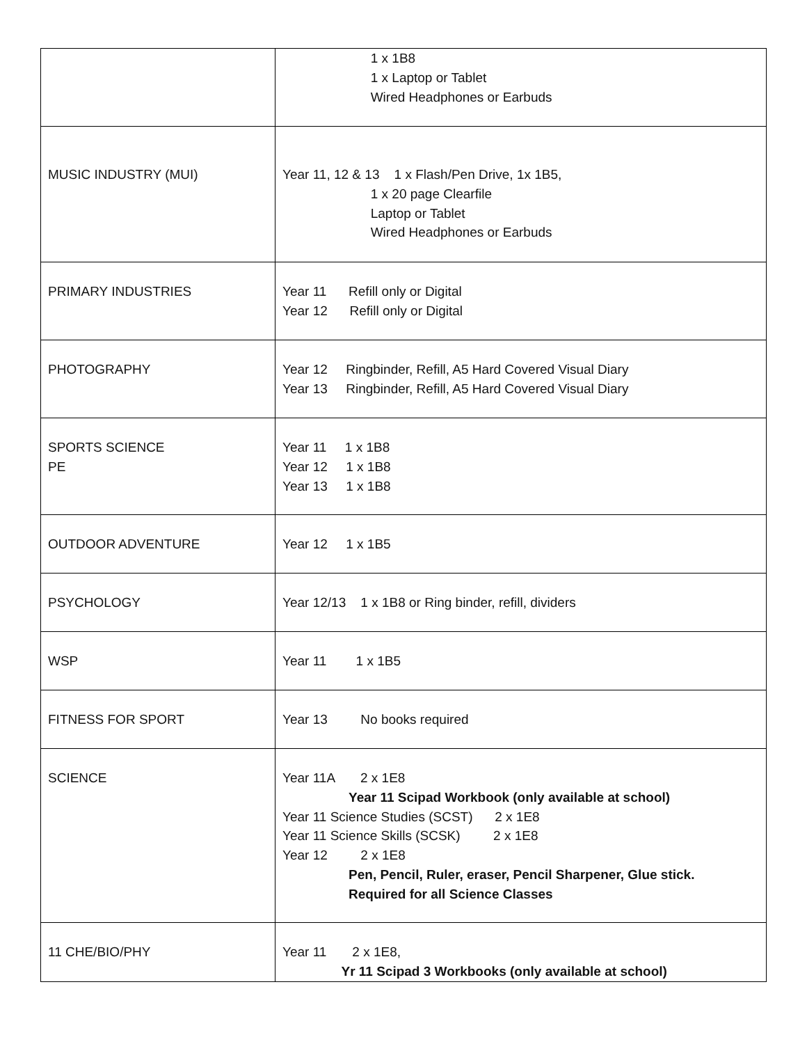| | 1 x 1B8 1 x Laptop or Tablet Wired Headphones or Earbuds |
| MUSIC INDUSTRY (MUI) | Year 11, 12 & 13 1 x Flash/Pen Drive, 1x 1B5, 1 x 20 page Clearfile Laptop or Tablet Wired Headphones or Earbuds |
| PRIMARY INDUSTRIES | Year 11 Refill only or Digital Year 12 Refill only or Digital |
| PHOTOGRAPHY | Year 12 Ringbinder, Refill, A5 Hard Covered Visual Diary Year 13 Ringbinder, Refill, A5 Hard Covered Visual Diary |
| SPORTS SCIENCE PE | Year 11 1 x 1B8 Year 12 1 x 1B8 Year 13 1 x 1B8 |
| OUTDOOR ADVENTURE | Year 12 1 x 1B5 |
| PSYCHOLOGY | Year 12/13 1 x 1B8 or Ring binder, refill, dividers |
| WSP | Year 11 1 x 1B5 |
| FITNESS FOR SPORT | Year 13 No books required |
| SCIENCE | Year 11A 2 x 1E8 Year 11 Scipad Workbook (only available at school) Year 11 Science Studies (SCST) 2 x 1E8 Year 11 Science Skills (SCSK) 2 x 1E8 Year 12 2 x 1E8 Pen, Pencil, Ruler, eraser, Pencil Sharpener, Glue stick. Required for all Science Classes |
| 11 CHE/BIO/PHY | Year 11 2 x 1E8, Yr 11 Scipad 3 Workbooks (only available at school) |